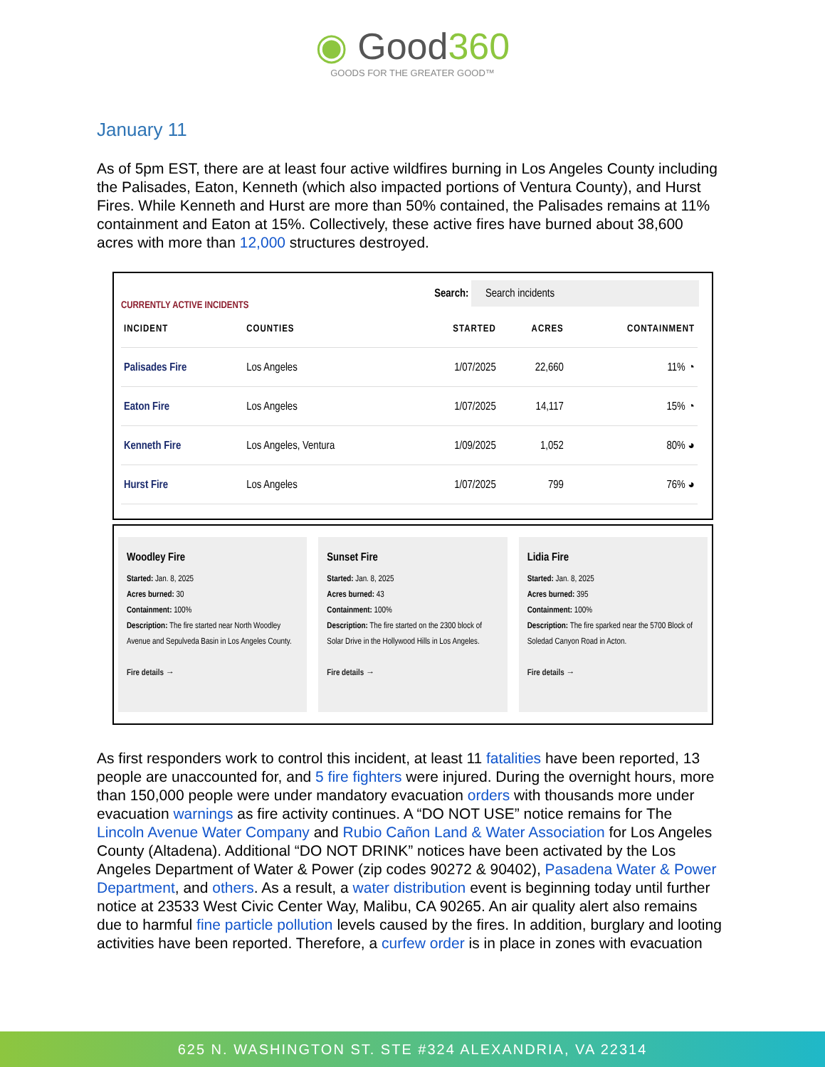◉ Good360
GOODS FOR THE GREATER GOOD™
January 11
As of 5pm EST, there are at least four active wildfires burning in Los Angeles County including the Palisades, Eaton, Kenneth (which also impacted portions of Ventura County), and Hurst Fires. While Kenneth and Hurst are more than 50% contained, the Palisades remains at 11% containment and Eaton at 15%. Collectively, these active fires have burned about 38,600 acres with more than 12,000 structures destroyed.
CURRENTLY ACTIVE INCIDENTS Search: Search incidents
| INCIDENT | COUNTIES | STARTED | ACRES | CONTAINMENT |
| --- | --- | --- | --- | --- |
| Palisades Fire | Los Angeles | 1/07/2025 | 22,660 | 11% ◔ |
| Eaton Fire | Los Angeles | 1/07/2025 | 14,117 | 15% ◔ |
| Kenneth Fire | Los Angeles, Ventura | 1/09/2025 | 1,052 | 80% ◕ |
| Hurst Fire | Los Angeles | 1/07/2025 | 799 | 76% ◕ |
Woodley Fire
Started: Jan. 8, 2025
Acres burned: 30
Containment: 100%
Description: The fire started near North Woodley Avenue and Sepulveda Basin in Los Angeles County.
Fire details →
Sunset Fire
Started: Jan. 8, 2025
Acres burned: 43
Containment: 100%
Description: The fire started on the 2300 block of Solar Drive in the Hollywood Hills in Los Angeles.
Fire details →
Lidia Fire
Started: Jan. 8, 2025
Acres burned: 395
Containment: 100%
Description: The fire sparked near the 5700 Block of Soledad Canyon Road in Acton.
Fire details →
As first responders work to control this incident, at least 11 fatalities have been reported, 13 people are unaccounted for, and 5 fire fighters were injured. During the overnight hours, more than 150,000 people were under mandatory evacuation orders with thousands more under evacuation warnings as fire activity continues. A “DO NOT USE” notice remains for The Lincoln Avenue Water Company and Rubio Cañon Land & Water Association for Los Angeles County (Altadena). Additional “DO NOT DRINK” notices have been activated by the Los Angeles Department of Water & Power (zip codes 90272 & 90402), Pasadena Water & Power Department, and others. As a result, a water distribution event is beginning today until further notice at 23533 West Civic Center Way, Malibu, CA 90265. An air quality alert also remains due to harmful fine particle pollution levels caused by the fires. In addition, burglary and looting activities have been reported. Therefore, a curfew order is in place in zones with evacuation
625 N. WASHINGTON ST. STE #324 ALEXANDRIA, VA 22314